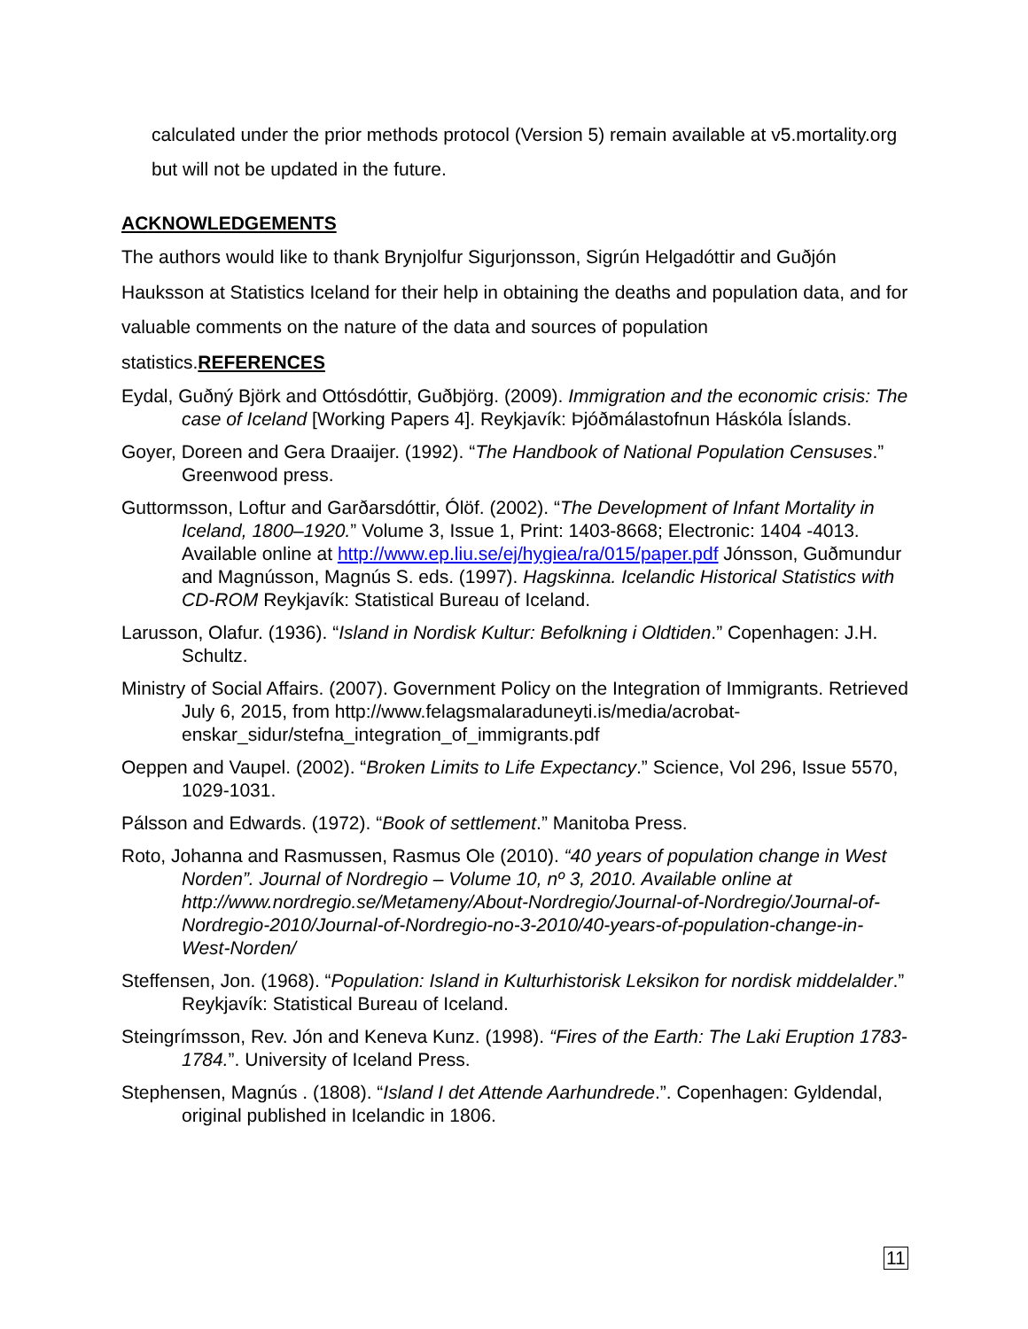calculated under the prior methods protocol (Version 5) remain available at v5.mortality.org but will not be updated in the future.
ACKNOWLEDGEMENTS
The authors would like to thank Brynjolfur Sigurjonsson, Sigrún Helgadóttir and Guðjón Hauksson at Statistics Iceland for their help in obtaining the deaths and population data, and for valuable comments on the nature of the data and sources of population statistics.REFERENCES
Eydal, Guðný Björk and Ottósdóttir, Guðbjörg. (2009). Immigration and the economic crisis: The case of Iceland [Working Papers 4]. Reykjavík: Þjóðmálastofnun Háskóla Íslands.
Goyer, Doreen and Gera Draaijer. (1992). “The Handbook of National Population Censuses.” Greenwood press.
Guttormsson, Loftur and Garðarsdóttir, Ólöf. (2002). “The Development of Infant Mortality in Iceland, 1800–1920.” Volume 3, Issue 1, Print: 1403-8668; Electronic: 1404 -4013. Available online at http://www.ep.liu.se/ej/hygiea/ra/015/paper.pdf Jónsson, Guðmundur and Magnússon, Magnús S. eds. (1997). Hagskinna. Icelandic Historical Statistics with CD-ROM Reykjavík: Statistical Bureau of Iceland.
Larusson, Olafur. (1936). “Island in Nordisk Kultur: Befolkning i Oldtiden.” Copenhagen: J.H. Schultz.
Ministry of Social Affairs. (2007). Government Policy on the Integration of Immigrants. Retrieved July 6, 2015, from http://www.felagsmalaraduneyti.is/media/acrobat-enskar_sidur/stefna_integration_of_immigrants.pdf
Oeppen and Vaupel. (2002). “Broken Limits to Life Expectancy.” Science, Vol 296, Issue 5570, 1029-1031.
Pálsson and Edwards. (1972). “Book of settlement.” Manitoba Press.
Roto, Johanna and Rasmussen, Rasmus Ole (2010). “40 years of population change in West Norden”. Journal of Nordregio – Volume 10, nº 3, 2010. Available online at http://www.nordregio.se/Metameny/About-Nordregio/Journal-of-Nordregio/Journal-of-Nordregio-2010/Journal-of-Nordregio-no-3-2010/40-years-of-population-change-in-West-Norden/
Steffensen, Jon. (1968). “Population: Island in Kulturhistorisk Leksikon for nordisk middelalder.” Reykjavík: Statistical Bureau of Iceland.
Steingrímsson, Rev. Jón and Keneva Kunz. (1998). “Fires of the Earth: The Laki Eruption 1783-1784.”. University of Iceland Press.
Stephensen, Magnús . (1808). “Island I det Attende Aarhundrede.”. Copenhagen: Gyldendal, original published in Icelandic in 1806.
11